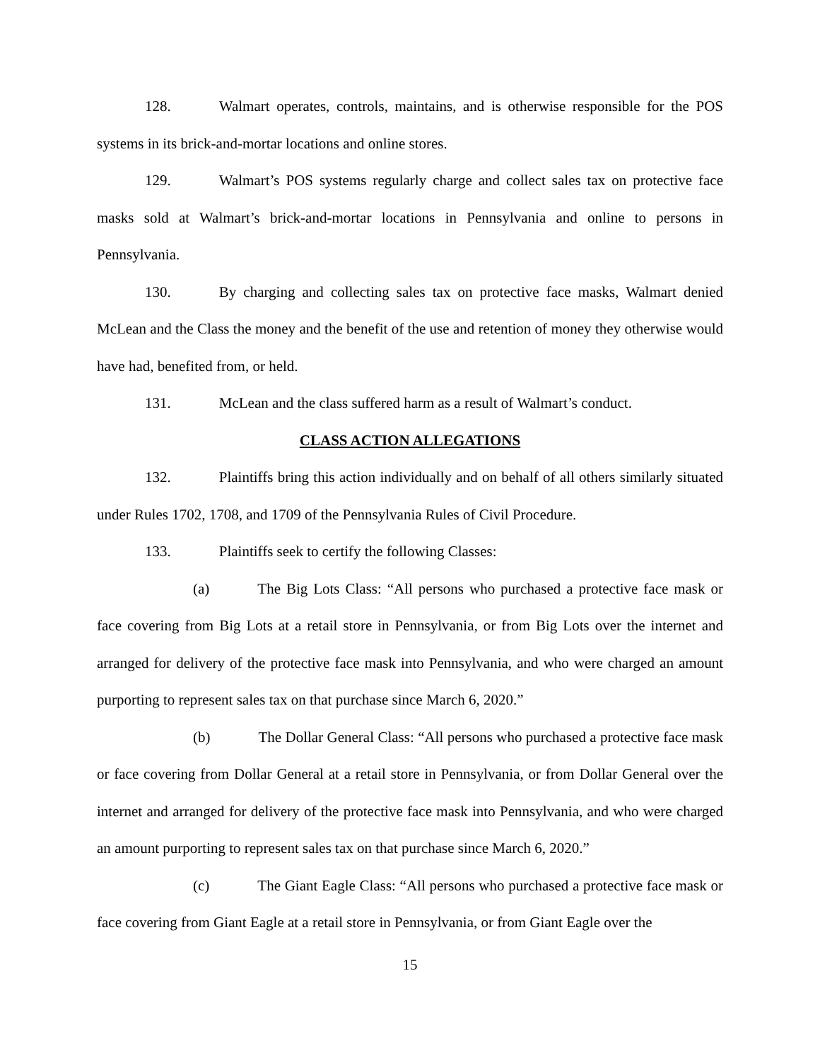128. Walmart operates, controls, maintains, and is otherwise responsible for the POS systems in its brick-and-mortar locations and online stores.
129. Walmart’s POS systems regularly charge and collect sales tax on protective face masks sold at Walmart’s brick-and-mortar locations in Pennsylvania and online to persons in Pennsylvania.
130. By charging and collecting sales tax on protective face masks, Walmart denied McLean and the Class the money and the benefit of the use and retention of money they otherwise would have had, benefited from, or held.
131. McLean and the class suffered harm as a result of Walmart’s conduct.
CLASS ACTION ALLEGATIONS
132. Plaintiffs bring this action individually and on behalf of all others similarly situated under Rules 1702, 1708, and 1709 of the Pennsylvania Rules of Civil Procedure.
133. Plaintiffs seek to certify the following Classes:
(a) The Big Lots Class: “All persons who purchased a protective face mask or face covering from Big Lots at a retail store in Pennsylvania, or from Big Lots over the internet and arranged for delivery of the protective face mask into Pennsylvania, and who were charged an amount purporting to represent sales tax on that purchase since March 6, 2020.”
(b) The Dollar General Class: “All persons who purchased a protective face mask or face covering from Dollar General at a retail store in Pennsylvania, or from Dollar General over the internet and arranged for delivery of the protective face mask into Pennsylvania, and who were charged an amount purporting to represent sales tax on that purchase since March 6, 2020.”
(c) The Giant Eagle Class: “All persons who purchased a protective face mask or face covering from Giant Eagle at a retail store in Pennsylvania, or from Giant Eagle over the
15